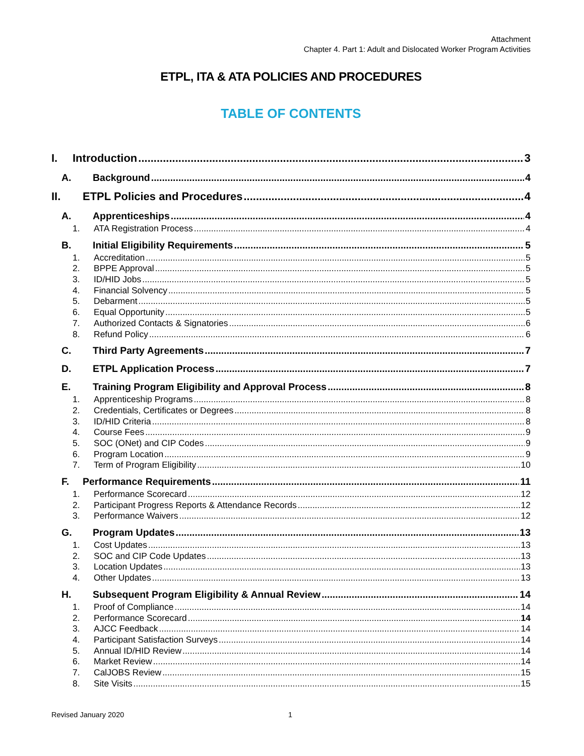Attachment
Chapter 4. Part 1: Adult and Dislocated Worker Program Activities
ETPL, ITA & ATA POLICIES AND PROCEDURES
TABLE OF CONTENTS
I. Introduction 3
A. Background 4
II. ETPL Policies and Procedures 4
A. Apprenticeships 4
1. ATA Registration Process 4
B. Initial Eligibility Requirements 5
1. Accreditation 5
2. BPPE Approval 5
3. ID/HID Jobs 5
4. Financial Solvency 5
5. Debarment 5
6. Equal Opportunity 5
7. Authorized Contacts & Signatories 6
8. Refund Policy 6
C. Third Party Agreements 7
D. ETPL Application Process 7
E. Training Program Eligibility and Approval Process 8
1. Apprenticeship Programs 8
2. Credentials, Certificates or Degrees 8
3. ID/HID Criteria 8
4. Course Fees 9
5. SOC (ONet) and CIP Codes 9
6. Program Location 9
7. Term of Program Eligibility 10
F. Performance Requirements 11
1. Performance Scorecard 12
2. Participant Progress Reports & Attendance Records 12
3. Performance Waivers 12
G. Program Updates 13
1. Cost Updates 13
2. SOC and CIP Code Updates 13
3. Location Updates 13
4. Other Updates 13
H. Subsequent Program Eligibility & Annual Review 14
1. Proof of Compliance 14
2. Performance Scorecard 14
3. AJCC Feedback 14
4. Participant Satisfaction Surveys 14
5. Annual ID/HID Review 14
6. Market Review 14
7. CalJOBS Review 15
8. Site Visits 15
Revised January 2020 1